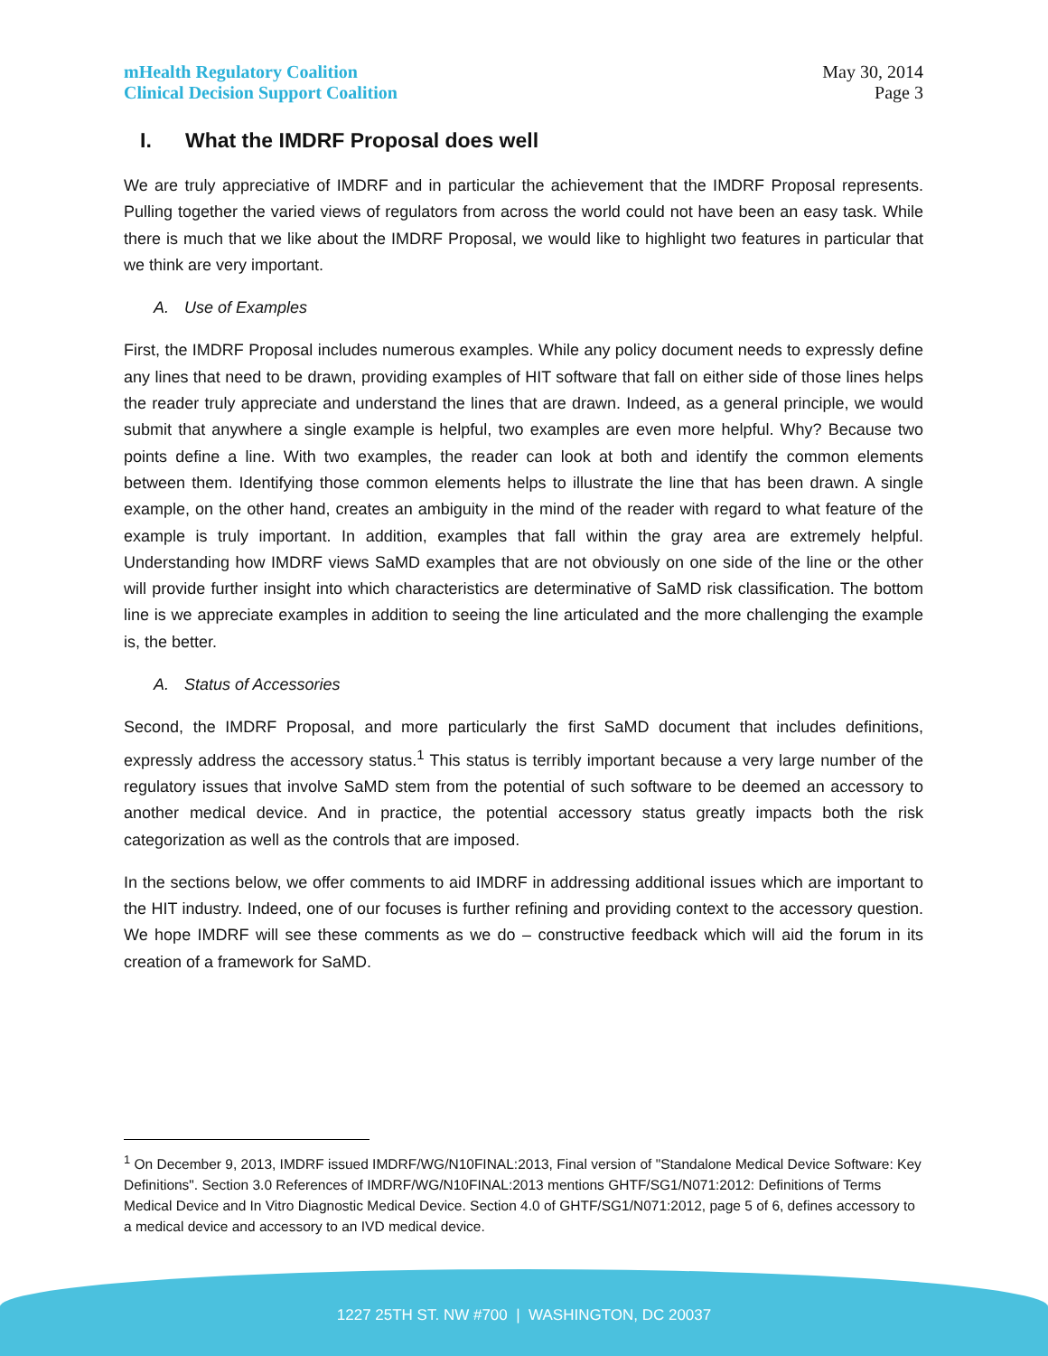mHealth Regulatory Coalition
Clinical Decision Support Coalition
May 30, 2014
Page 3
I. What the IMDRF Proposal does well
We are truly appreciative of IMDRF and in particular the achievement that the IMDRF Proposal represents. Pulling together the varied views of regulators from across the world could not have been an easy task. While there is much that we like about the IMDRF Proposal, we would like to highlight two features in particular that we think are very important.
A. Use of Examples
First, the IMDRF Proposal includes numerous examples. While any policy document needs to expressly define any lines that need to be drawn, providing examples of HIT software that fall on either side of those lines helps the reader truly appreciate and understand the lines that are drawn. Indeed, as a general principle, we would submit that anywhere a single example is helpful, two examples are even more helpful. Why? Because two points define a line. With two examples, the reader can look at both and identify the common elements between them. Identifying those common elements helps to illustrate the line that has been drawn. A single example, on the other hand, creates an ambiguity in the mind of the reader with regard to what feature of the example is truly important. In addition, examples that fall within the gray area are extremely helpful. Understanding how IMDRF views SaMD examples that are not obviously on one side of the line or the other will provide further insight into which characteristics are determinative of SaMD risk classification. The bottom line is we appreciate examples in addition to seeing the line articulated and the more challenging the example is, the better.
A. Status of Accessories
Second, the IMDRF Proposal, and more particularly the first SaMD document that includes definitions, expressly address the accessory status.<sup>1</sup> This status is terribly important because a very large number of the regulatory issues that involve SaMD stem from the potential of such software to be deemed an accessory to another medical device. And in practice, the potential accessory status greatly impacts both the risk categorization as well as the controls that are imposed.
In the sections below, we offer comments to aid IMDRF in addressing additional issues which are important to the HIT industry. Indeed, one of our focuses is further refining and providing context to the accessory question. We hope IMDRF will see these comments as we do – constructive feedback which will aid the forum in its creation of a framework for SaMD.
<sup>1</sup> On December 9, 2013, IMDRF issued IMDRF/WG/N10FINAL:2013, Final version of "Standalone Medical Device Software: Key Definitions". Section 3.0 References of IMDRF/WG/N10FINAL:2013 mentions GHTF/SG1/N071:2012: Definitions of Terms Medical Device and In Vitro Diagnostic Medical Device. Section 4.0 of GHTF/SG1/N071:2012, page 5 of 6, defines accessory to a medical device and accessory to an IVD medical device.
1227 25TH ST. NW #700 | WASHINGTON, DC 20037